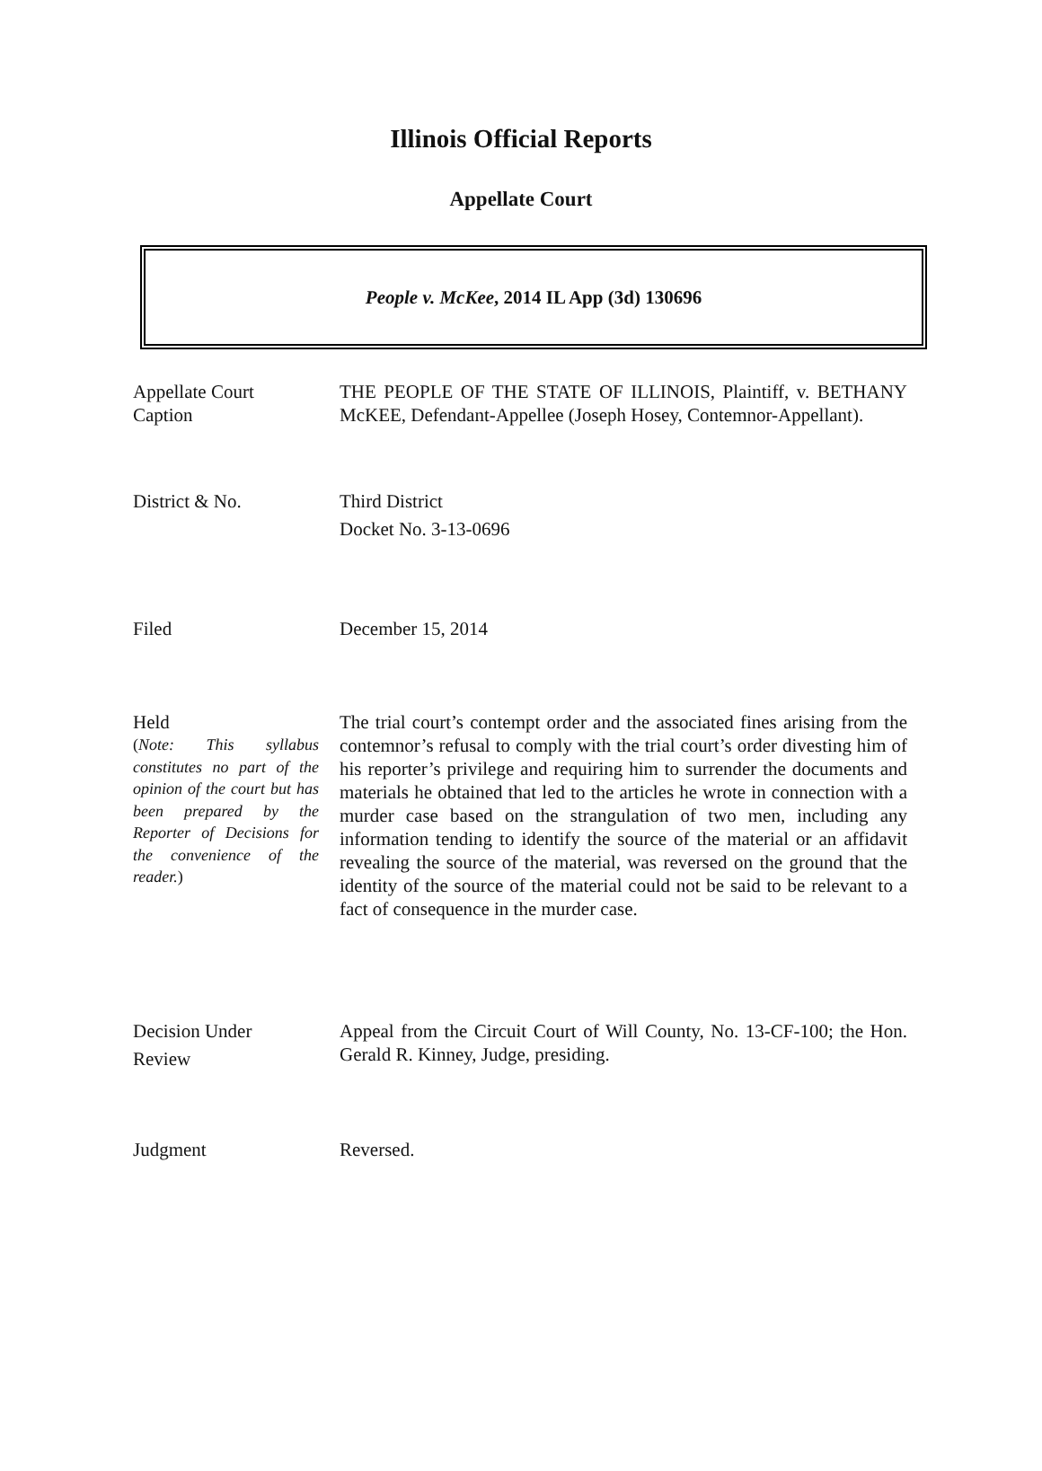Illinois Official Reports
Appellate Court
People v. McKee, 2014 IL App (3d) 130696
Appellate Court
Caption
THE PEOPLE OF THE STATE OF ILLINOIS, Plaintiff, v. BETHANY McKEE, Defendant-Appellee (Joseph Hosey, Contemnor-Appellant).
District & No. Third District
Docket No. 3-13-0696
Filed December 15, 2014
Held
(Note: This syllabus constitutes no part of the opinion of the court but has been prepared by the Reporter of Decisions for the convenience of the reader.)
The trial court’s contempt order and the associated fines arising from the contemnor’s refusal to comply with the trial court’s order divesting him of his reporter’s privilege and requiring him to surrender the documents and materials he obtained that led to the articles he wrote in connection with a murder case based on the strangulation of two men, including any information tending to identify the source of the material or an affidavit revealing the source of the material, was reversed on the ground that the identity of the source of the material could not be said to be relevant to a fact of consequence in the murder case.
Decision Under
Review
Appeal from the Circuit Court of Will County, No. 13-CF-100; the Hon. Gerald R. Kinney, Judge, presiding.
Judgment Reversed.